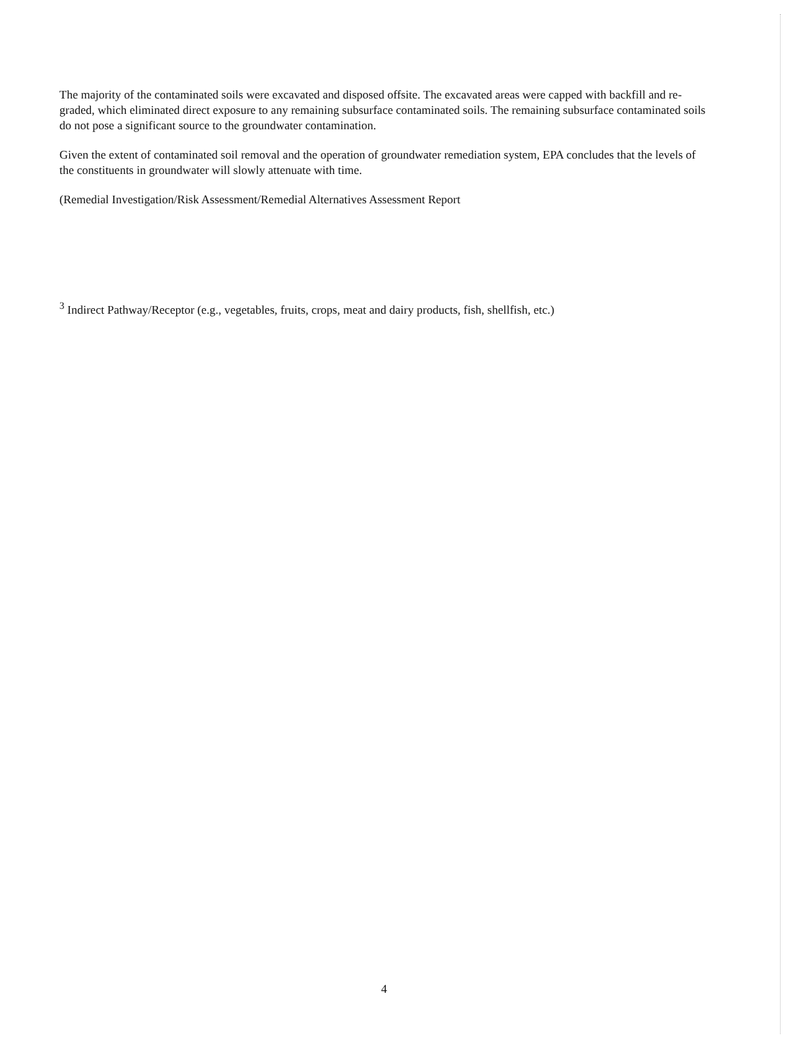The majority of the contaminated soils were excavated and disposed offsite. The excavated areas were capped with backfill and re-graded, which eliminated direct exposure to any remaining subsurface contaminated soils. The remaining subsurface contaminated soils do not pose a significant source to the groundwater contamination.
Given the extent of contaminated soil removal and the operation of groundwater remediation system, EPA concludes that the levels of the constituents in groundwater will slowly attenuate with time.
(Remedial Investigation/Risk Assessment/Remedial Alternatives Assessment Report
<sup>3</sup> Indirect Pathway/Receptor (e.g., vegetables, fruits, crops, meat and dairy products, fish, shellfish, etc.)
4